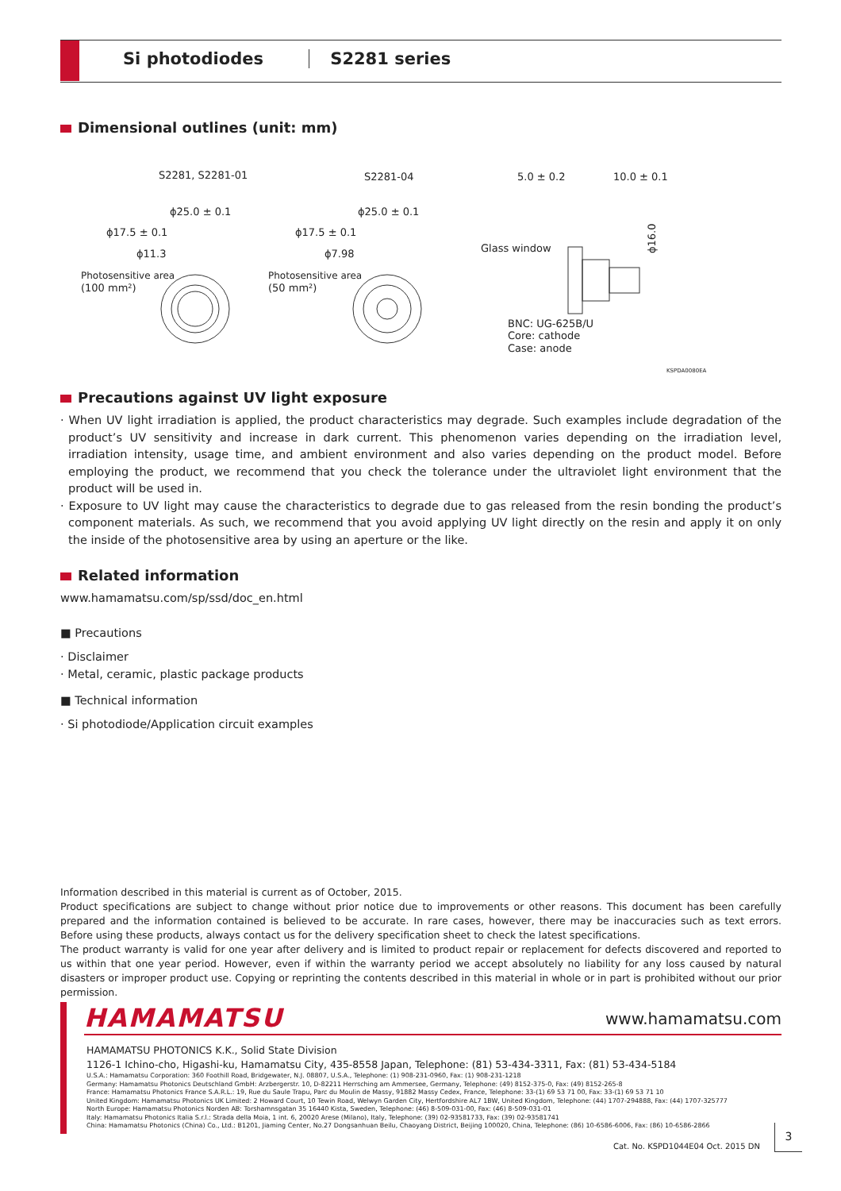Si photodiodes S2281 series
Dimensional outlines (unit: mm)
S2281, S2281-01
S2281-04
ϕ25.0 ± 0.1
ϕ17.5 ± 0.1
ϕ11.3
Photosensitive area
(100 mm²)
ϕ25.0 ± 0.1
ϕ17.5 ± 0.1
ϕ7.98
Photosensitive area
(50 mm²)
5.0 ± 0.2
10.0 ± 0.1
Glass window
ϕ16.0
BNC: UG-625B/U
Core: cathode
Case: anode
KSPDA0080EA
Precautions against UV light exposure
· When UV light irradiation is applied, the product characteristics may degrade. Such examples include degradation of the product’s UV sensitivity and increase in dark current. This phenomenon varies depending on the irradiation level, irradiation intensity, usage time, and ambient environment and also varies depending on the product model. Before employing the product, we recommend that you check the tolerance under the ultraviolet light environment that the product will be used in.
· Exposure to UV light may cause the characteristics to degrade due to gas released from the resin bonding the product’s component materials. As such, we recommend that you avoid applying UV light directly on the resin and apply it on only the inside of the photosensitive area by using an aperture or the like.
Related information
www.hamamatsu.com/sp/ssd/doc_en.html
■ Precautions
· Disclaimer
· Metal, ceramic, plastic package products
■ Technical information
· Si photodiode/Application circuit examples
Information described in this material is current as of October, 2015.
Product specifications are subject to change without prior notice due to improvements or other reasons. This document has been carefully prepared and the information contained is believed to be accurate. In rare cases, however, there may be inaccuracies such as text errors. Before using these products, always contact us for the delivery specification sheet to check the latest specifications.
The product warranty is valid for one year after delivery and is limited to product repair or replacement for defects discovered and reported to us within that one year period. However, even if within the warranty period we accept absolutely no liability for any loss caused by natural disasters or improper product use. Copying or reprinting the contents described in this material in whole or in part is prohibited without our prior permission.
HAMAMATSU www.hamamatsu.com
HAMAMATSU PHOTONICS K.K., Solid State Division
1126-1 Ichino-cho, Higashi-ku, Hamamatsu City, 435-8558 Japan, Telephone: (81) 53-434-3311, Fax: (81) 53-434-5184
U.S.A.: Hamamatsu Corporation: 360 Foothill Road, Bridgewater, N.J. 08807, U.S.A., Telephone: (1) 908-231-0960, Fax: (1) 908-231-1218
Germany: Hamamatsu Photonics Deutschland GmbH: Arzbergerstr. 10, D-82211 Herrsching am Ammersee, Germany, Telephone: (49) 8152-375-0, Fax: (49) 8152-265-8
France: Hamamatsu Photonics France S.A.R.L.: 19, Rue du Saule Trapu, Parc du Moulin de Massy, 91882 Massy Cedex, France, Telephone: 33-(1) 69 53 71 00, Fax: 33-(1) 69 53 71 10
United Kingdom: Hamamatsu Photonics UK Limited: 2 Howard Court, 10 Tewin Road, Welwyn Garden City, Hertfordshire AL7 1BW, United Kingdom, Telephone: (44) 1707-294888, Fax: (44) 1707-325777
North Europe: Hamamatsu Photonics Norden AB: Torshamnsgatan 35 16440 Kista, Sweden, Telephone: (46) 8-509-031-00, Fax: (46) 8-509-031-01
Italy: Hamamatsu Photonics Italia S.r.l.: Strada della Moia, 1 int. 6, 20020 Arese (Milano), Italy, Telephone: (39) 02-93581733, Fax: (39) 02-93581741
China: Hamamatsu Photonics (China) Co., Ltd.: B1201, Jiaming Center, No.27 Dongsanhuan Beilu, Chaoyang District, Beijing 100020, China, Telephone: (86) 10-6586-6006, Fax: (86) 10-6586-2866
Cat. No. KSPD1044E04 Oct. 2015 DN
3